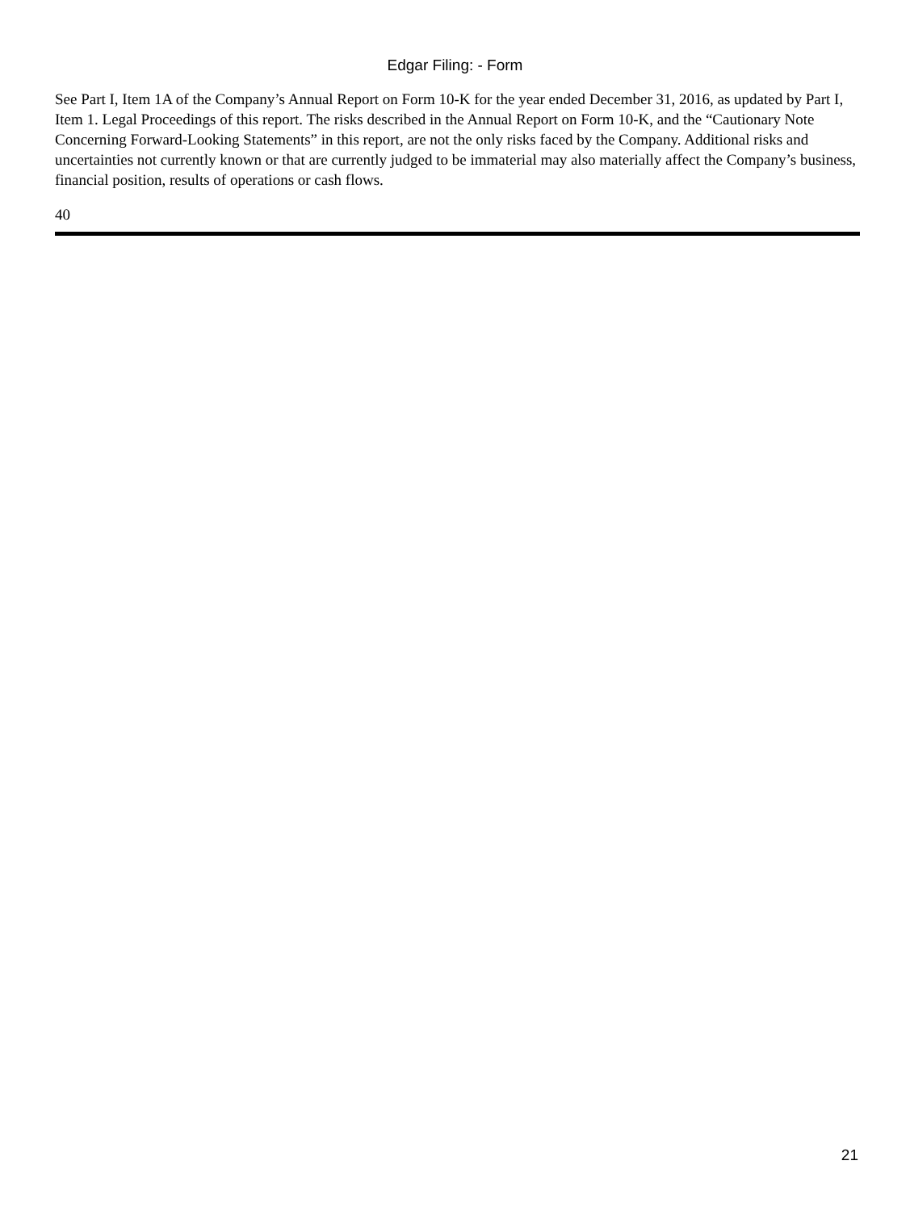Edgar Filing: - Form
See Part I, Item 1A of the Company’s Annual Report on Form 10-K for the year ended December 31, 2016, as updated by Part I, Item 1. Legal Proceedings of this report. The risks described in the Annual Report on Form 10-K, and the “Cautionary Note Concerning Forward-Looking Statements” in this report, are not the only risks faced by the Company. Additional risks and uncertainties not currently known or that are currently judged to be immaterial may also materially affect the Company’s business, financial position, results of operations or cash flows.
40
21